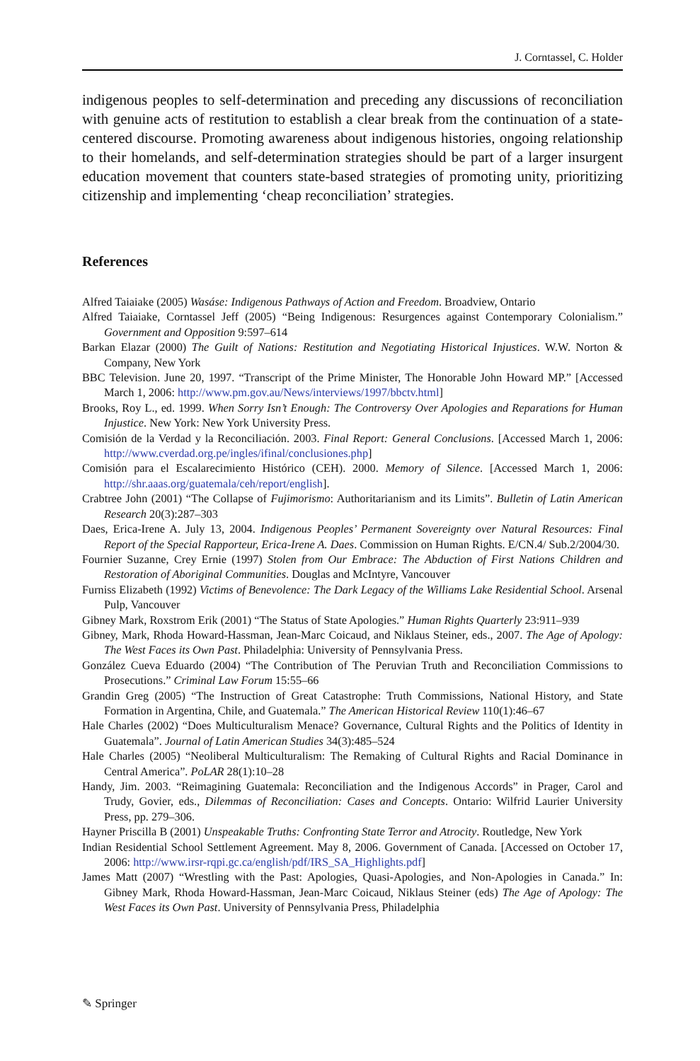J. Corntassel, C. Holder
indigenous peoples to self-determination and preceding any discussions of reconciliation with genuine acts of restitution to establish a clear break from the continuation of a state-centered discourse. Promoting awareness about indigenous histories, ongoing relationship to their homelands, and self-determination strategies should be part of a larger insurgent education movement that counters state-based strategies of promoting unity, prioritizing citizenship and implementing ‘cheap reconciliation’ strategies.
References
Alfred Taiaiake (2005) Wasáse: Indigenous Pathways of Action and Freedom. Broadview, Ontario
Alfred Taiaiake, Corntassel Jeff (2005) “Being Indigenous: Resurgences against Contemporary Colonialism.” Government and Opposition 9:597–614
Barkan Elazar (2000) The Guilt of Nations: Restitution and Negotiating Historical Injustices. W.W. Norton & Company, New York
BBC Television. June 20, 1997. “Transcript of the Prime Minister, The Honorable John Howard MP.” [Accessed March 1, 2006: http://www.pm.gov.au/News/interviews/1997/bbctv.html]
Brooks, Roy L., ed. 1999. When Sorry Isn’t Enough: The Controversy Over Apologies and Reparations for Human Injustice. New York: New York University Press.
Comisión de la Verdad y la Reconciliación. 2003. Final Report: General Conclusions. [Accessed March 1, 2006: http://www.cverdad.org.pe/ingles/ifinal/conclusiones.php]
Comisión para el Escalarecimiento Histórico (CEH). 2000. Memory of Silence. [Accessed March 1, 2006: http://shr.aaas.org/guatemala/ceh/report/english].
Crabtree John (2001) “The Collapse of Fujimorismo: Authoritarianism and its Limits”. Bulletin of Latin American Research 20(3):287–303
Daes, Erica-Irene A. July 13, 2004. Indigenous Peoples’ Permanent Sovereignty over Natural Resources: Final Report of the Special Rapporteur, Erica-Irene A. Daes. Commission on Human Rights. E/CN.4/ Sub.2/2004/30.
Fournier Suzanne, Crey Ernie (1997) Stolen from Our Embrace: The Abduction of First Nations Children and Restoration of Aboriginal Communities. Douglas and McIntyre, Vancouver
Furniss Elizabeth (1992) Victims of Benevolence: The Dark Legacy of the Williams Lake Residential School. Arsenal Pulp, Vancouver
Gibney Mark, Roxstrom Erik (2001) “The Status of State Apologies.” Human Rights Quarterly 23:911–939
Gibney, Mark, Rhoda Howard-Hassman, Jean-Marc Coicaud, and Niklaus Steiner, eds., 2007. The Age of Apology: The West Faces its Own Past. Philadelphia: University of Pennsylvania Press.
González Cueva Eduardo (2004) “The Contribution of The Peruvian Truth and Reconciliation Commissions to Prosecutions.” Criminal Law Forum 15:55–66
Grandin Greg (2005) “The Instruction of Great Catastrophe: Truth Commissions, National History, and State Formation in Argentina, Chile, and Guatemala.” The American Historical Review 110(1):46–67
Hale Charles (2002) “Does Multiculturalism Menace? Governance, Cultural Rights and the Politics of Identity in Guatemala”. Journal of Latin American Studies 34(3):485–524
Hale Charles (2005) “Neoliberal Multiculturalism: The Remaking of Cultural Rights and Racial Dominance in Central America”. PoLAR 28(1):10–28
Handy, Jim. 2003. “Reimagining Guatemala: Reconciliation and the Indigenous Accords” in Prager, Carol and Trudy, Govier, eds., Dilemmas of Reconciliation: Cases and Concepts. Ontario: Wilfrid Laurier University Press, pp. 279–306.
Hayner Priscilla B (2001) Unspeakable Truths: Confronting State Terror and Atrocity. Routledge, New York
Indian Residential School Settlement Agreement. May 8, 2006. Government of Canada. [Accessed on October 17, 2006: http://www.irsr-rqpi.gc.ca/english/pdf/IRS_SA_Highlights.pdf]
James Matt (2007) “Wrestling with the Past: Apologies, Quasi-Apologies, and Non-Apologies in Canada.” In: Gibney Mark, Rhoda Howard-Hassman, Jean-Marc Coicaud, Niklaus Steiner (eds) The Age of Apology: The West Faces its Own Past. University of Pennsylvania Press, Philadelphia
✎ Springer